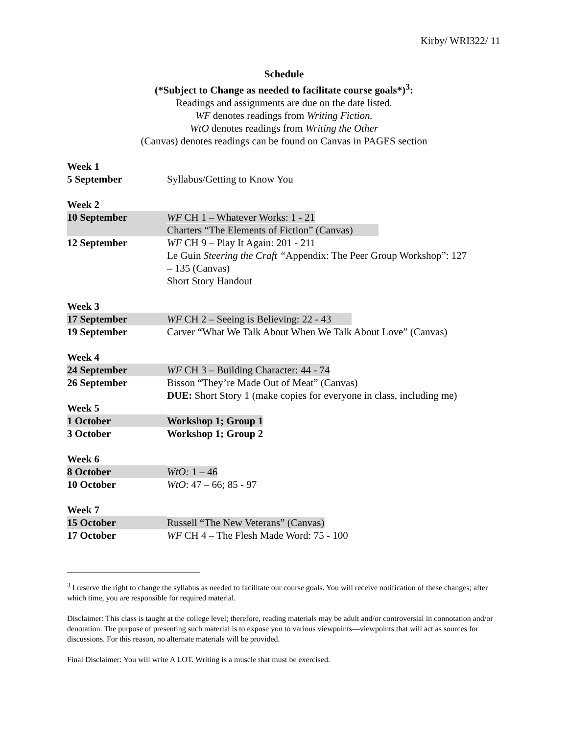Kirby/ WRI322/ 11
Schedule
(*Subject to Change as needed to facilitate course goals*)<sup>3</sup>:
Readings and assignments are due on the date listed.
WF denotes readings from Writing Fiction.
WtO denotes readings from Writing the Other
(Canvas) denotes readings can be found on Canvas in PAGES section
| Week 1 | |
| 5 September | Syllabus/Getting to Know You |
| Week 2 | |
| 10 September | WF CH 1 – Whatever Works: 1 - 21 |
| | Charters “The Elements of Fiction” (Canvas) |
| 12 September | WF CH 9 – Play It Again: 201 - 211 Le Guin Steering the Craft “ Appendix: The Peer Group Workshop”: 127 – 135 (Canvas) Short Story Handout |
| Week 3 | |
| 17 September | WF CH 2 – Seeing is Believing: 22 - 43 |
| 19 September | Carver “What We Talk About When We Talk About Love” (Canvas) |
| Week 4 | |
| 24 September | WF CH 3 – Building Character: 44 - 74 |
| 26 September | Bisson “They’re Made Out of Meat” (Canvas) DUE: Short Story 1 (make copies for everyone in class, including me) |
| Week 5 | |
| 1 October | Workshop 1; Group 1 |
| 3 October | Workshop 1; Group 2 |
| Week 6 | |
| 8 October | WtO: 1 – 46 |
| 10 October | WtO : 47 – 66; 85 - 97 |
| Week 7 | |
| 15 October | Russell “The New Veterans” (Canvas) |
| 17 October | WF CH 4 – The Flesh Made Word: 75 - 100 |
<sup>3</sup> I reserve the right to change the syllabus as needed to facilitate our course goals. You will receive notification of these changes; after which time, you are responsible for required material.
Disclaimer: This class is taught at the college level; therefore, reading materials may be adult and/or controversial in connotation and/or denotation. The purpose of presenting such material is to expose you to various viewpoints—viewpoints that will act as sources for discussions. For this reason, no alternate materials will be provided.
Final Disclaimer: You will write A LOT. Writing is a muscle that must be exercised.